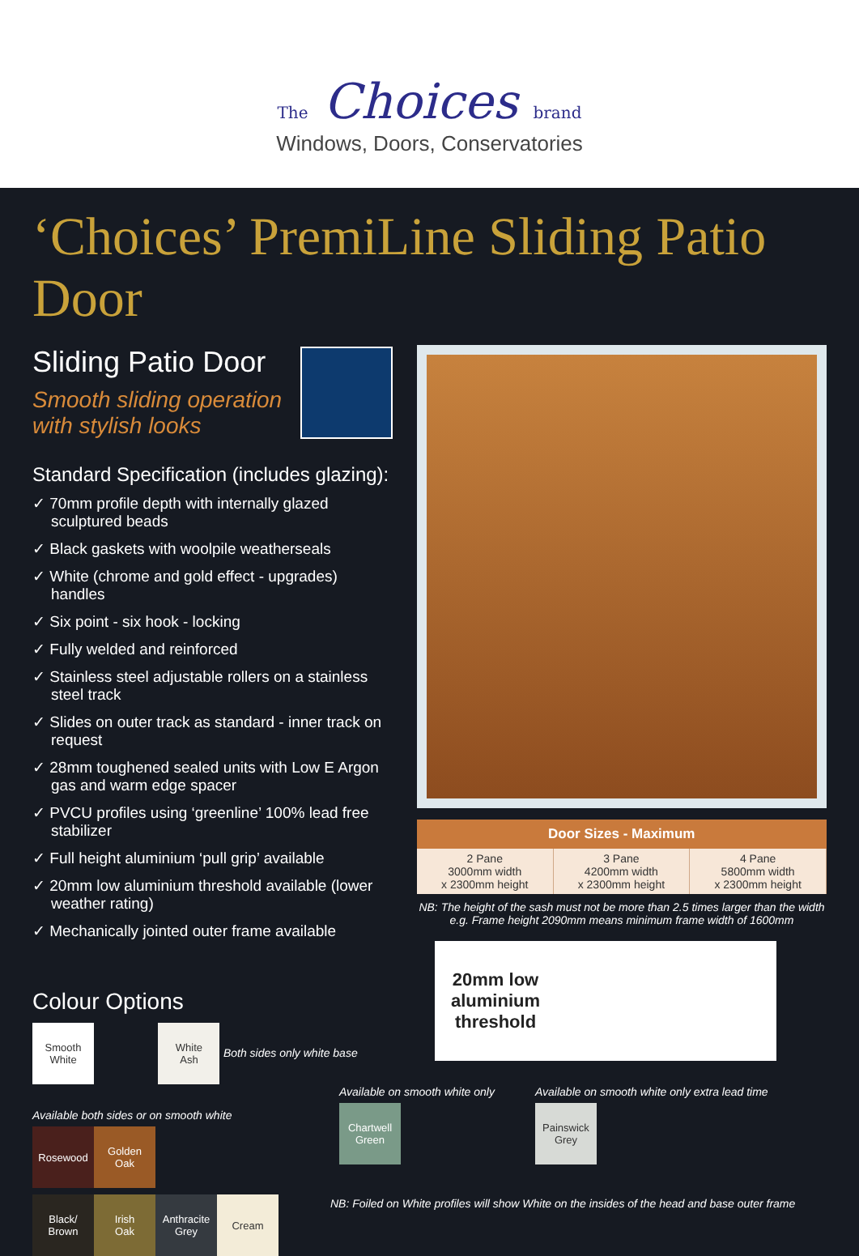The Choices brand
Windows, Doors, Conservatories
‘Choices’ PremiLine Sliding Patio Door
Sliding Patio Door
Smooth sliding operation
with stylish looks
Standard Specification (includes glazing):
✓ 70mm profile depth with internally glazed sculptured beads
✓ Black gaskets with woolpile weatherseals
✓ White (chrome and gold effect - upgrades) handles
✓ Six point - six hook - locking
✓ Fully welded and reinforced
✓ Stainless steel adjustable rollers on a stainless steel track
✓ Slides on outer track as standard - inner track on request
✓ 28mm toughened sealed units with Low E Argon gas and warm edge spacer
✓ PVCU profiles using ‘greenline’ 100% lead free stabilizer
✓ Full height aluminium ‘pull grip’ available
✓ 20mm low aluminium threshold available (lower weather rating)
✓ Mechanically jointed outer frame available
Colour Options
Smooth
White White
Ash Both sides only white base
Available both sides or on smooth white
Rosewood Golden
Oak
Black/
Brown Irish
Oak Anthracite
Grey Cream
| Door Sizes - Maximum | | |
| --- | --- | --- |
| 2 Pane 3000mm width x 2300mm height | 3 Pane 4200mm width x 2300mm height | 4 Pane 5800mm width x 2300mm height |
NB: The height of the sash must not be more than 2.5 times larger than the width e.g. Frame height 2090mm means minimum frame width of 1600mm
20mm low aluminium threshold
Available on smooth white only
Chartwell
Green
Available on smooth white only extra lead time
Painswick
Grey
NB: Foiled on White profiles will show White on the insides of the head and base outer frame